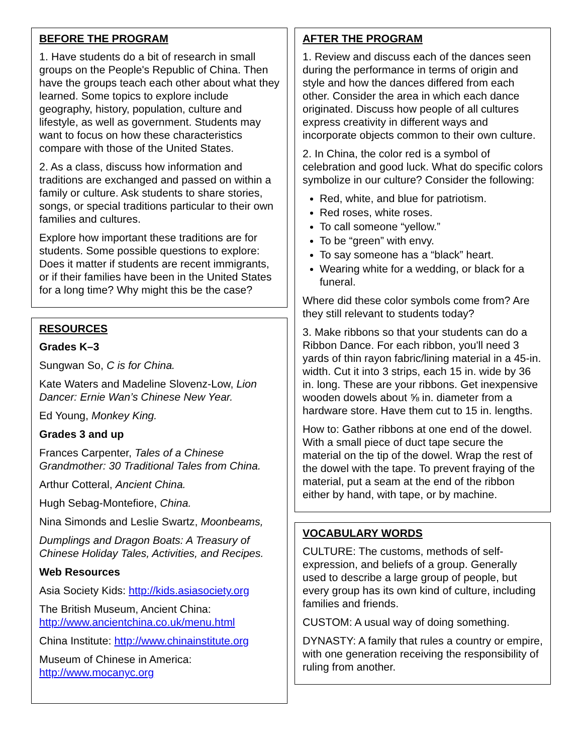BEFORE THE PROGRAM
1. Have students do a bit of research in small groups on the People's Republic of China. Then have the groups teach each other about what they learned. Some topics to explore include geography, history, population, culture and lifestyle, as well as government. Students may want to focus on how these characteristics compare with those of the United States.
2. As a class, discuss how information and traditions are exchanged and passed on within a family or culture. Ask students to share stories, songs, or special traditions particular to their own families and cultures.
Explore how important these traditions are for students. Some possible questions to explore: Does it matter if students are recent immigrants, or if their families have been in the United States for a long time? Why might this be the case?
RESOURCES
Grades K–3
Sungwan So, C is for China.
Kate Waters and Madeline Slovenz-Low, Lion Dancer: Ernie Wan’s Chinese New Year.
Ed Young, Monkey King.
Grades 3 and up
Frances Carpenter, Tales of a Chinese Grandmother: 30 Traditional Tales from China.
Arthur Cotteral, Ancient China.
Hugh Sebag-Montefiore, China.
Nina Simonds and Leslie Swartz, Moonbeams,
Dumplings and Dragon Boats: A Treasury of Chinese Holiday Tales, Activities, and Recipes.
Web Resources
Asia Society Kids: http://kids.asiasociety.org
The British Museum, Ancient China: http://www.ancientchina.co.uk/menu.html
China Institute: http://www.chinainstitute.org
Museum of Chinese in America: http://www.mocanyc.org
AFTER THE PROGRAM
1. Review and discuss each of the dances seen during the performance in terms of origin and style and how the dances differed from each other. Consider the area in which each dance originated. Discuss how people of all cultures express creativity in different ways and incorporate objects common to their own culture.
2. In China, the color red is a symbol of celebration and good luck. What do specific colors symbolize in our culture? Consider the following:
Red, white, and blue for patriotism.
Red roses, white roses.
To call someone “yellow.”
To be “green” with envy.
To say someone has a “black” heart.
Wearing white for a wedding, or black for a funeral.
Where did these color symbols come from? Are they still relevant to students today?
3. Make ribbons so that your students can do a Ribbon Dance. For each ribbon, you'll need 3 yards of thin rayon fabric/lining material in a 45-in. width. Cut it into 3 strips, each 15 in. wide by 36 in. long. These are your ribbons. Get inexpensive wooden dowels about ⅝ in. diameter from a hardware store. Have them cut to 15 in. lengths.
How to: Gather ribbons at one end of the dowel. With a small piece of duct tape secure the material on the tip of the dowel. Wrap the rest of the dowel with the tape. To prevent fraying of the material, put a seam at the end of the ribbon either by hand, with tape, or by machine.
VOCABULARY WORDS
CULTURE: The customs, methods of self-expression, and beliefs of a group. Generally used to describe a large group of people, but every group has its own kind of culture, including families and friends.
CUSTOM: A usual way of doing something.
DYNASTY: A family that rules a country or empire, with one generation receiving the responsibility of ruling from another.